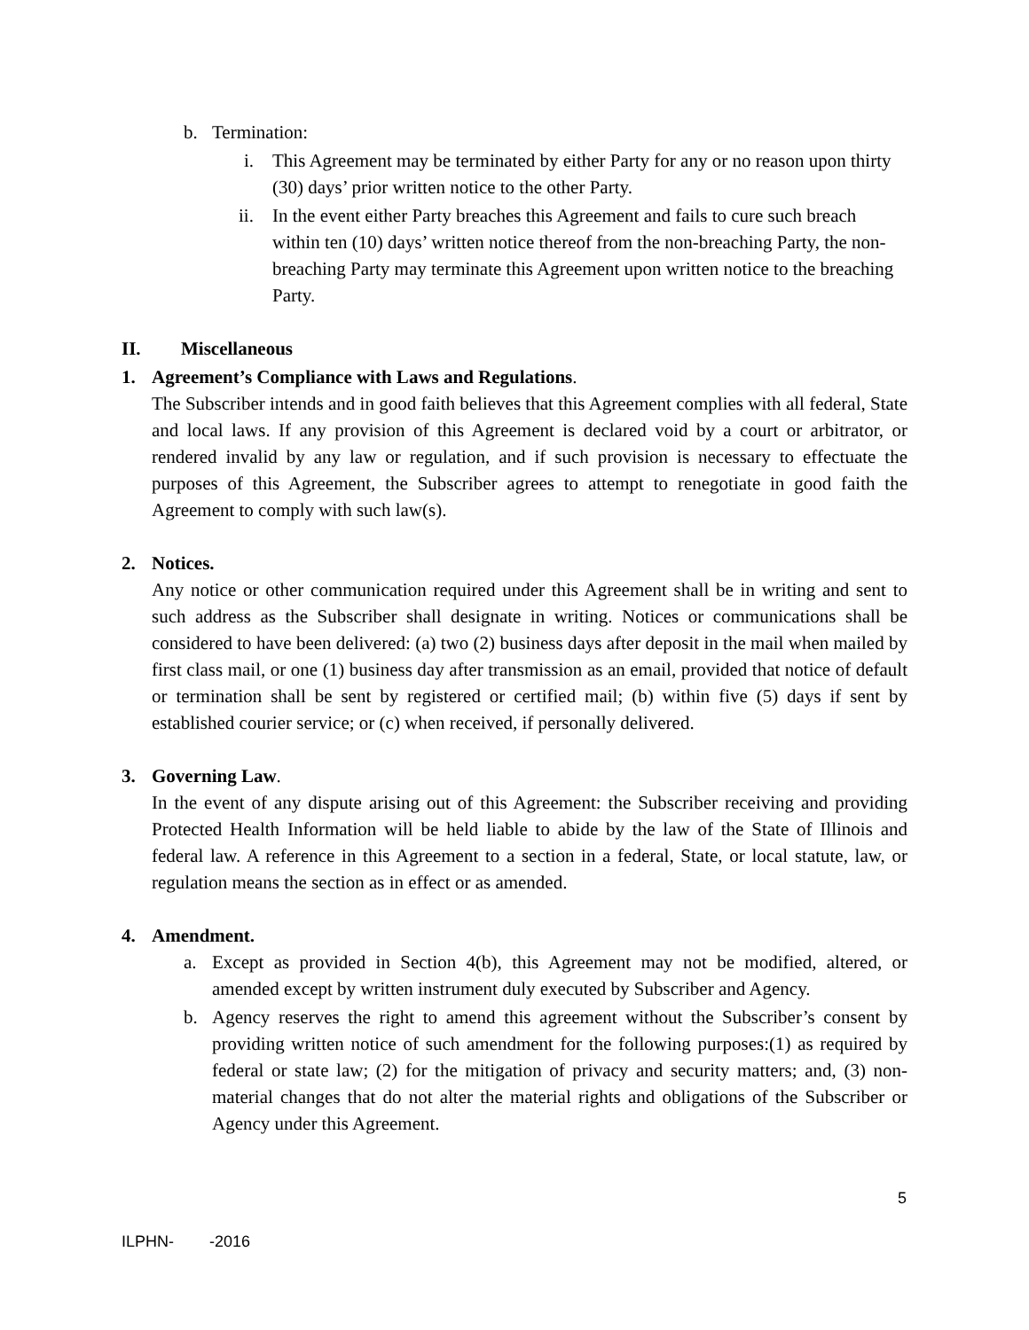b. Termination:
i. This Agreement may be terminated by either Party for any or no reason upon thirty (30) days’ prior written notice to the other Party.
ii. In the event either Party breaches this Agreement and fails to cure such breach within ten (10) days’ written notice thereof from the non-breaching Party, the non-breaching Party may terminate this Agreement upon written notice to the breaching Party.
II. Miscellaneous
1. Agreement’s Compliance with Laws and Regulations.
The Subscriber intends and in good faith believes that this Agreement complies with all federal, State and local laws. If any provision of this Agreement is declared void by a court or arbitrator, or rendered invalid by any law or regulation, and if such provision is necessary to effectuate the purposes of this Agreement, the Subscriber agrees to attempt to renegotiate in good faith the Agreement to comply with such law(s).
2. Notices.
Any notice or other communication required under this Agreement shall be in writing and sent to such address as the Subscriber shall designate in writing. Notices or communications shall be considered to have been delivered: (a) two (2) business days after deposit in the mail when mailed by first class mail, or one (1) business day after transmission as an email, provided that notice of default or termination shall be sent by registered or certified mail; (b) within five (5) days if sent by established courier service; or (c) when received, if personally delivered.
3. Governing Law.
In the event of any dispute arising out of this Agreement: the Subscriber receiving and providing Protected Health Information will be held liable to abide by the law of the State of Illinois and federal law. A reference in this Agreement to a section in a federal, State, or local statute, law, or regulation means the section as in effect or as amended.
4. Amendment.
a. Except as provided in Section 4(b), this Agreement may not be modified, altered, or amended except by written instrument duly executed by Subscriber and Agency.
b. Agency reserves the right to amend this agreement without the Subscriber’s consent by providing written notice of such amendment for the following purposes:(1) as required by federal or state law; (2) for the mitigation of privacy and security matters; and, (3) non-material changes that do not alter the material rights and obligations of the Subscriber or Agency under this Agreement.
5
ILPHN- -2016